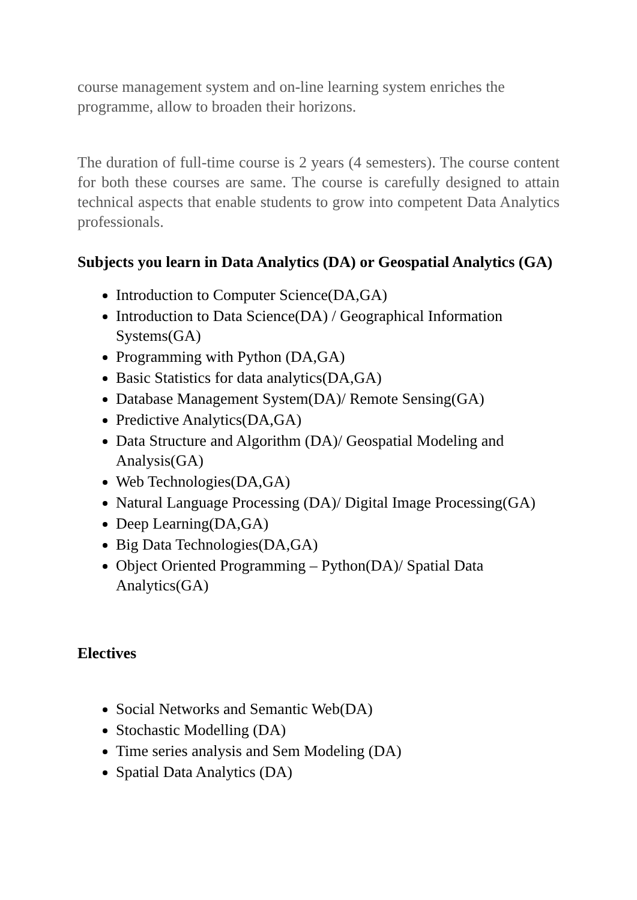course management system and on-line learning system enriches the programme, allow to broaden their horizons.
The duration of full-time course is 2 years (4 semesters). The course content for both these courses are same. The course is carefully designed to attain technical aspects that enable students to grow into competent Data Analytics professionals.
Subjects you learn in Data Analytics (DA) or Geospatial Analytics (GA)
Introduction to Computer Science(DA,GA)
Introduction to Data Science(DA) / Geographical Information Systems(GA)
Programming with Python (DA,GA)
Basic Statistics for data analytics(DA,GA)
Database Management System(DA)/ Remote Sensing(GA)
Predictive Analytics(DA,GA)
Data Structure and Algorithm (DA)/ Geospatial Modeling and Analysis(GA)
Web Technologies(DA,GA)
Natural Language Processing (DA)/ Digital Image Processing(GA)
Deep Learning(DA,GA)
Big Data Technologies(DA,GA)
Object Oriented Programming – Python(DA)/ Spatial Data Analytics(GA)
Electives
Social Networks and Semantic Web(DA)
Stochastic Modelling (DA)
Time series analysis and Sem Modeling (DA)
Spatial Data Analytics (DA)